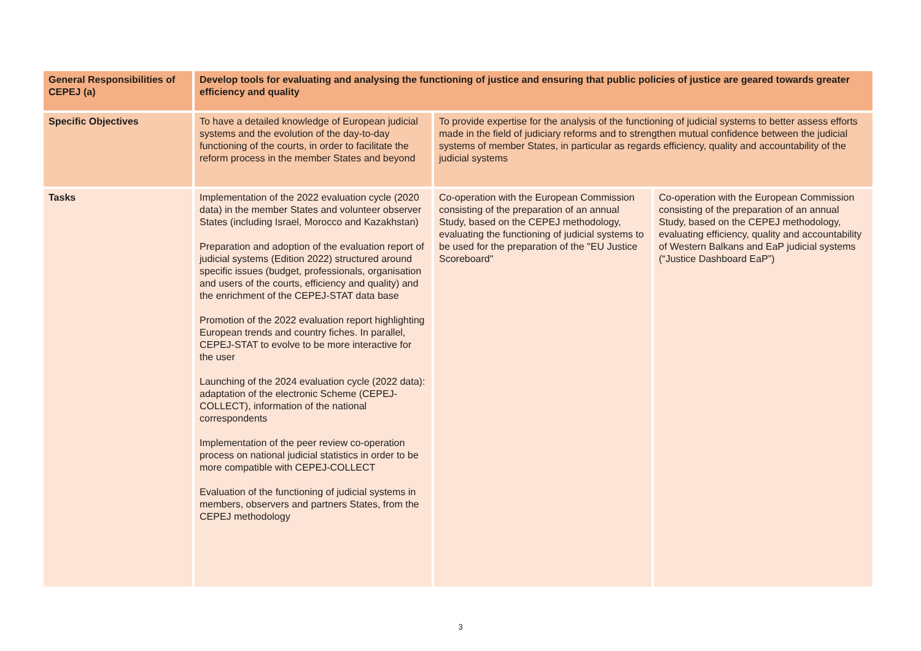| General Responsibilities of CEPEJ (a) | Develop tools for evaluating and analysing the functioning of justice and ensuring that public policies of justice are geared towards greater efficiency and quality | | |
| Specific Objectives | To have a detailed knowledge of European judicial systems and the evolution of the day-to-day functioning of the courts, in order to facilitate the reform process in the member States and beyond | To provide expertise for the analysis of the functioning of judicial systems to better assess efforts made in the field of judiciary reforms and to strengthen mutual confidence between the judicial systems of member States, in particular as regards efficiency, quality and accountability of the judicial systems | |
| Tasks | Implementation of the 2022 evaluation cycle (2020 data) in the member States and volunteer observer States (including Israel, Morocco and Kazakhstan) Preparation and adoption of the evaluation report of judicial systems (Edition 2022) structured around specific issues (budget, professionals, organisation and users of the courts, efficiency and quality) and the enrichment of the CEPEJ-STAT data base Promotion of the 2022 evaluation report highlighting European trends and country fiches. In parallel, CEPEJ-STAT to evolve to be more interactive for the user Launching of the 2024 evaluation cycle (2022 data): adaptation of the electronic Scheme (CEPEJ-COLLECT), information of the national correspondents Implementation of the peer review co-operation process on national judicial statistics in order to be more compatible with CEPEJ-COLLECT Evaluation of the functioning of judicial systems in members, observers and partners States, from the CEPEJ methodology | Co-operation with the European Commission consisting of the preparation of an annual Study, based on the CEPEJ methodology, evaluating the functioning of judicial systems to be used for the preparation of the "EU Justice Scoreboard" | Co-operation with the European Commission consisting of the preparation of an annual Study, based on the CEPEJ methodology, evaluating efficiency, quality and accountability of Western Balkans and EaP judicial systems (“Justice Dashboard EaP”) |
3